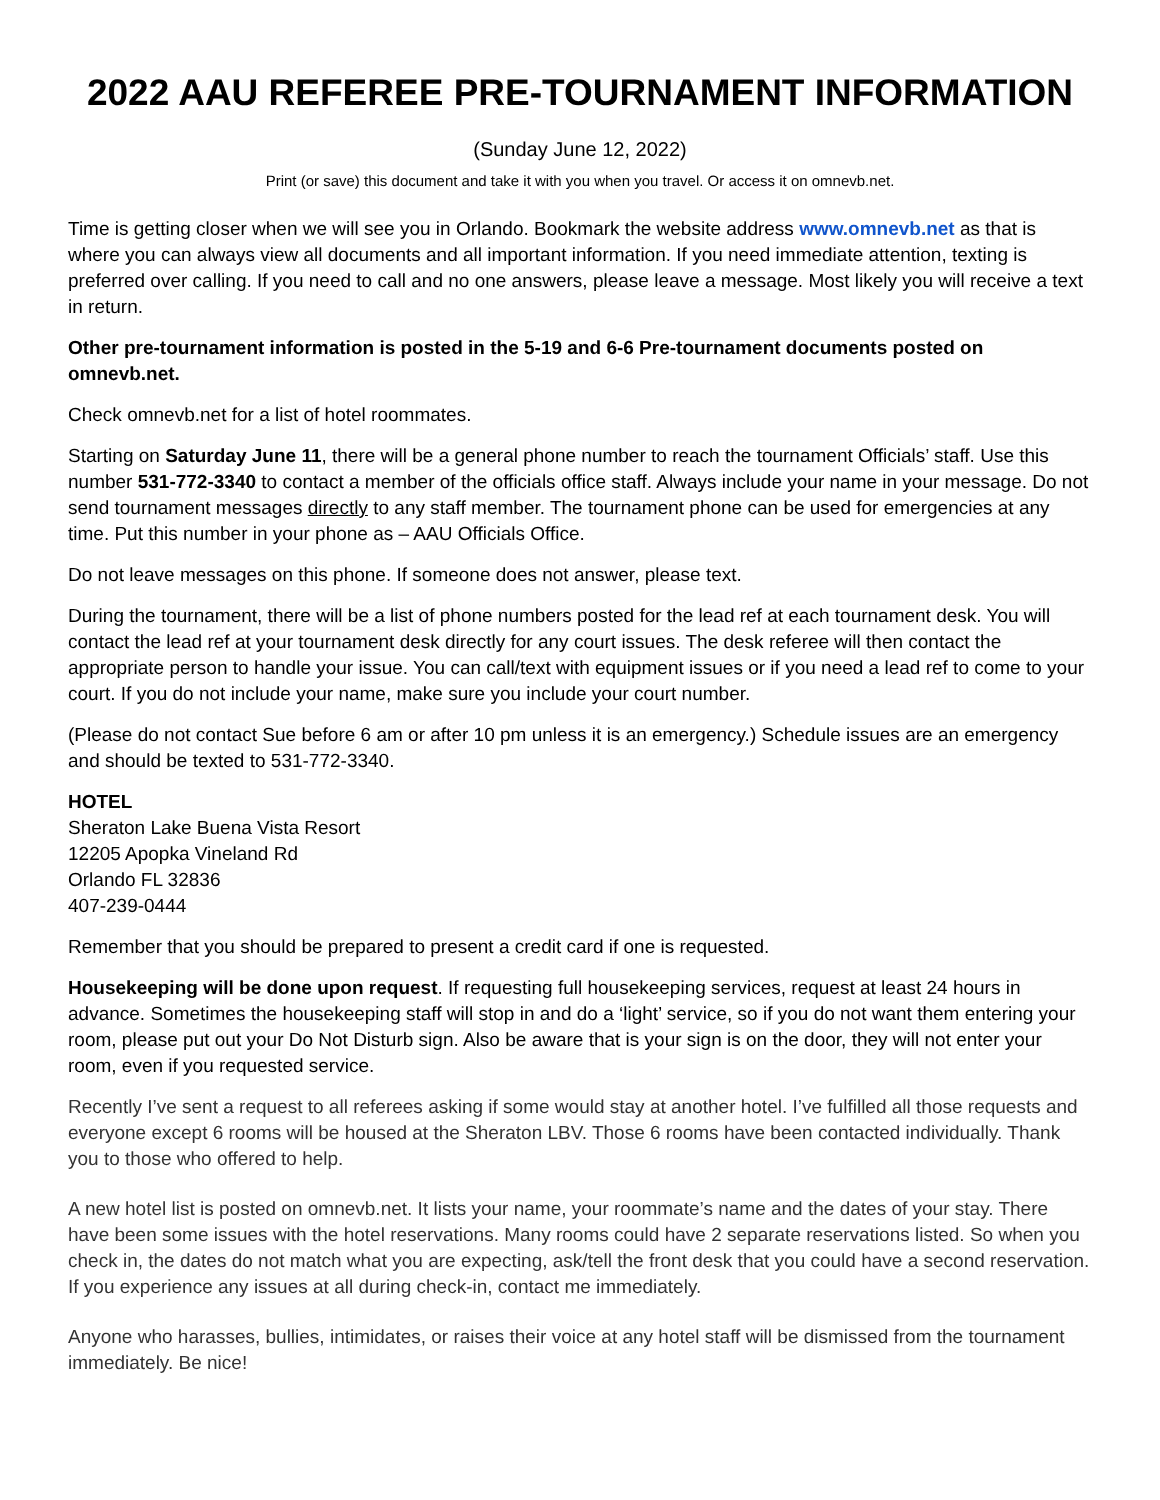2022 AAU REFEREE PRE-TOURNAMENT INFORMATION
(Sunday June 12, 2022)
Print (or save) this document and take it with you when you travel. Or access it on omnevb.net.
Time is getting closer when we will see you in Orlando. Bookmark the website address www.omnevb.net as that is where you can always view all documents and all important information. If you need immediate attention, texting is preferred over calling. If you need to call and no one answers, please leave a message. Most likely you will receive a text in return.
Other pre-tournament information is posted in the 5-19 and 6-6 Pre-tournament documents posted on omnevb.net.
Check omnevb.net for a list of hotel roommates.
Starting on Saturday June 11, there will be a general phone number to reach the tournament Officials’ staff. Use this number 531-772-3340 to contact a member of the officials office staff. Always include your name in your message. Do not send tournament messages directly to any staff member. The tournament phone can be used for emergencies at any time. Put this number in your phone as – AAU Officials Office.
Do not leave messages on this phone. If someone does not answer, please text.
During the tournament, there will be a list of phone numbers posted for the lead ref at each tournament desk. You will contact the lead ref at your tournament desk directly for any court issues. The desk referee will then contact the appropriate person to handle your issue. You can call/text with equipment issues or if you need a lead ref to come to your court. If you do not include your name, make sure you include your court number.
(Please do not contact Sue before 6 am or after 10 pm unless it is an emergency.) Schedule issues are an emergency and should be texted to 531-772-3340.
HOTEL
Sheraton Lake Buena Vista Resort
12205 Apopka Vineland Rd
Orlando FL 32836
407-239-0444
Remember that you should be prepared to present a credit card if one is requested.
Housekeeping will be done upon request. If requesting full housekeeping services, request at least 24 hours in advance. Sometimes the housekeeping staff will stop in and do a ‘light’ service, so if you do not want them entering your room, please put out your Do Not Disturb sign. Also be aware that is your sign is on the door, they will not enter your room, even if you requested service.
Recently I’ve sent a request to all referees asking if some would stay at another hotel. I’ve fulfilled all those requests and everyone except 6 rooms will be housed at the Sheraton LBV. Those 6 rooms have been contacted individually. Thank you to those who offered to help.
A new hotel list is posted on omnevb.net. It lists your name, your roommate’s name and the dates of your stay. There have been some issues with the hotel reservations. Many rooms could have 2 separate reservations listed. So when you check in, the dates do not match what you are expecting, ask/tell the front desk that you could have a second reservation. If you experience any issues at all during check-in, contact me immediately.
Anyone who harasses, bullies, intimidates, or raises their voice at any hotel staff will be dismissed from the tournament immediately. Be nice!